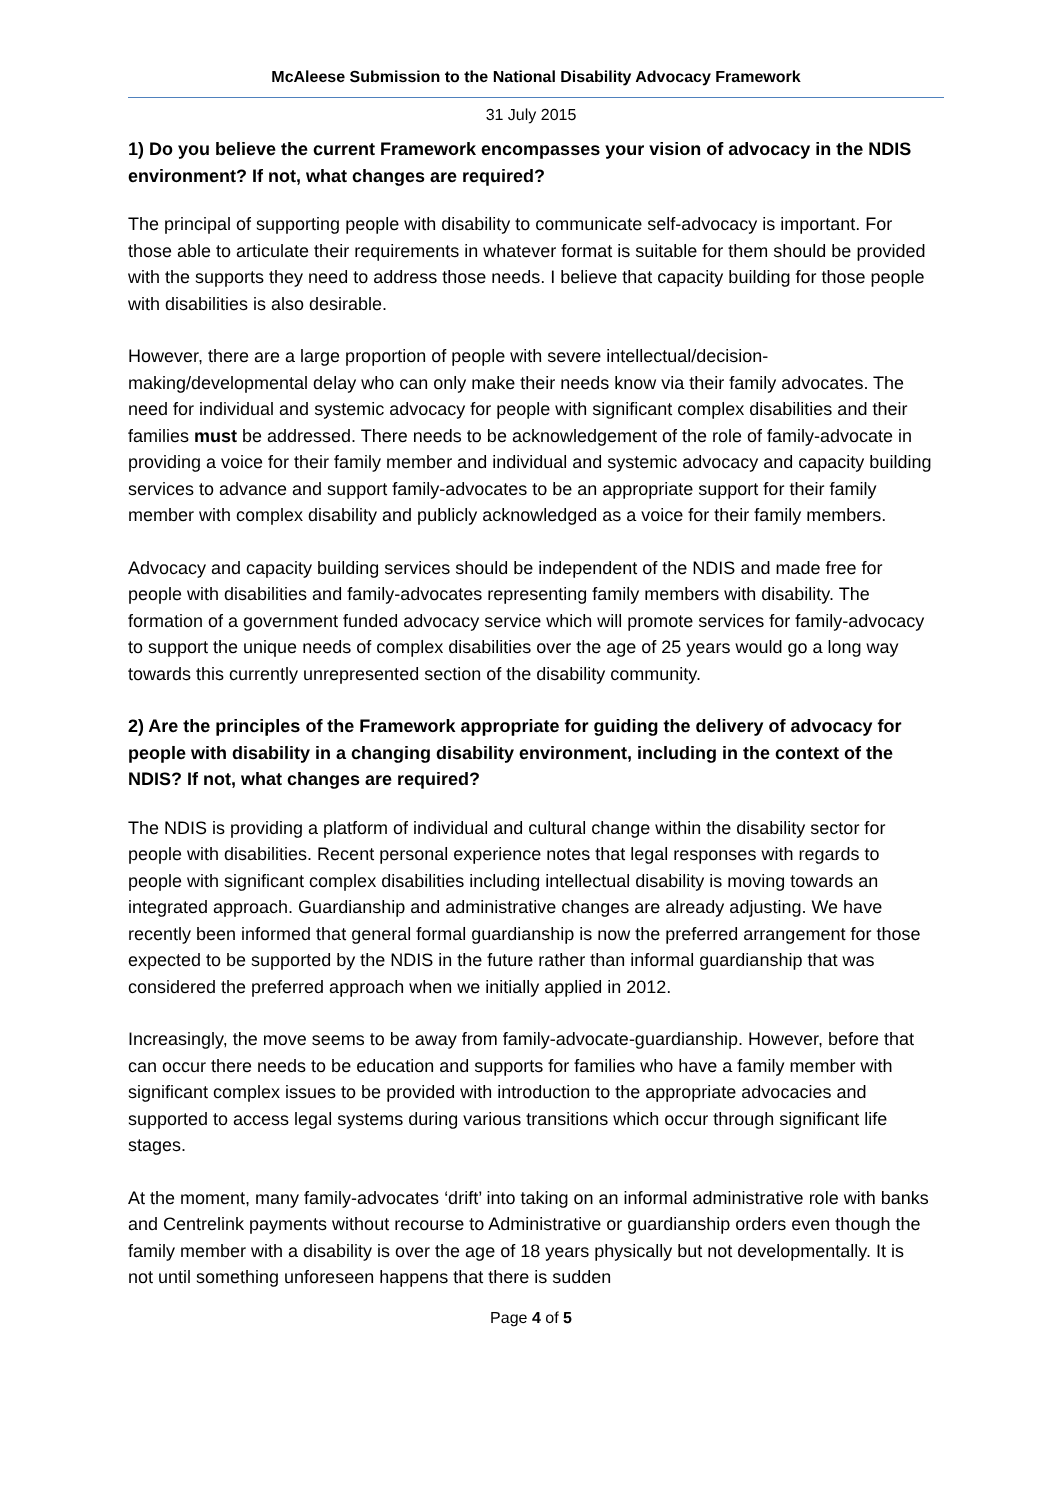McAleese Submission to the National Disability Advocacy Framework
31 July 2015
1) Do you believe the current Framework encompasses your vision of advocacy in the NDIS environment? If not, what changes are required?
The principal of supporting people with disability to communicate self-advocacy is important. For those able to articulate their requirements in whatever format is suitable for them should be provided with the supports they need to address those needs. I believe that capacity building for those people with disabilities is also desirable.
However, there are a large proportion of people with severe intellectual/decision-making/developmental delay who can only make their needs know via their family advocates. The need for individual and systemic advocacy for people with significant complex disabilities and their families must be addressed. There needs to be acknowledgement of the role of family-advocate in providing a voice for their family member and individual and systemic advocacy and capacity building services to advance and support family-advocates to be an appropriate support for their family member with complex disability and publicly acknowledged as a voice for their family members.
Advocacy and capacity building services should be independent of the NDIS and made free for people with disabilities and family-advocates representing family members with disability. The formation of a government funded advocacy service which will promote services for family-advocacy to support the unique needs of complex disabilities over the age of 25 years would go a long way towards this currently unrepresented section of the disability community.
2) Are the principles of the Framework appropriate for guiding the delivery of advocacy for people with disability in a changing disability environment, including in the context of the NDIS? If not, what changes are required?
The NDIS is providing a platform of individual and cultural change within the disability sector for people with disabilities. Recent personal experience notes that legal responses with regards to people with significant complex disabilities including intellectual disability is moving towards an integrated approach. Guardianship and administrative changes are already adjusting. We have recently been informed that general formal guardianship is now the preferred arrangement for those expected to be supported by the NDIS in the future rather than informal guardianship that was considered the preferred approach when we initially applied in 2012.
Increasingly, the move seems to be away from family-advocate-guardianship. However, before that can occur there needs to be education and supports for families who have a family member with significant complex issues to be provided with introduction to the appropriate advocacies and supported to access legal systems during various transitions which occur through significant life stages.
At the moment, many family-advocates ‘drift’ into taking on an informal administrative role with banks and Centrelink payments without recourse to Administrative or guardianship orders even though the family member with a disability is over the age of 18 years physically but not developmentally. It is not until something unforeseen happens that there is sudden
Page 4 of 5